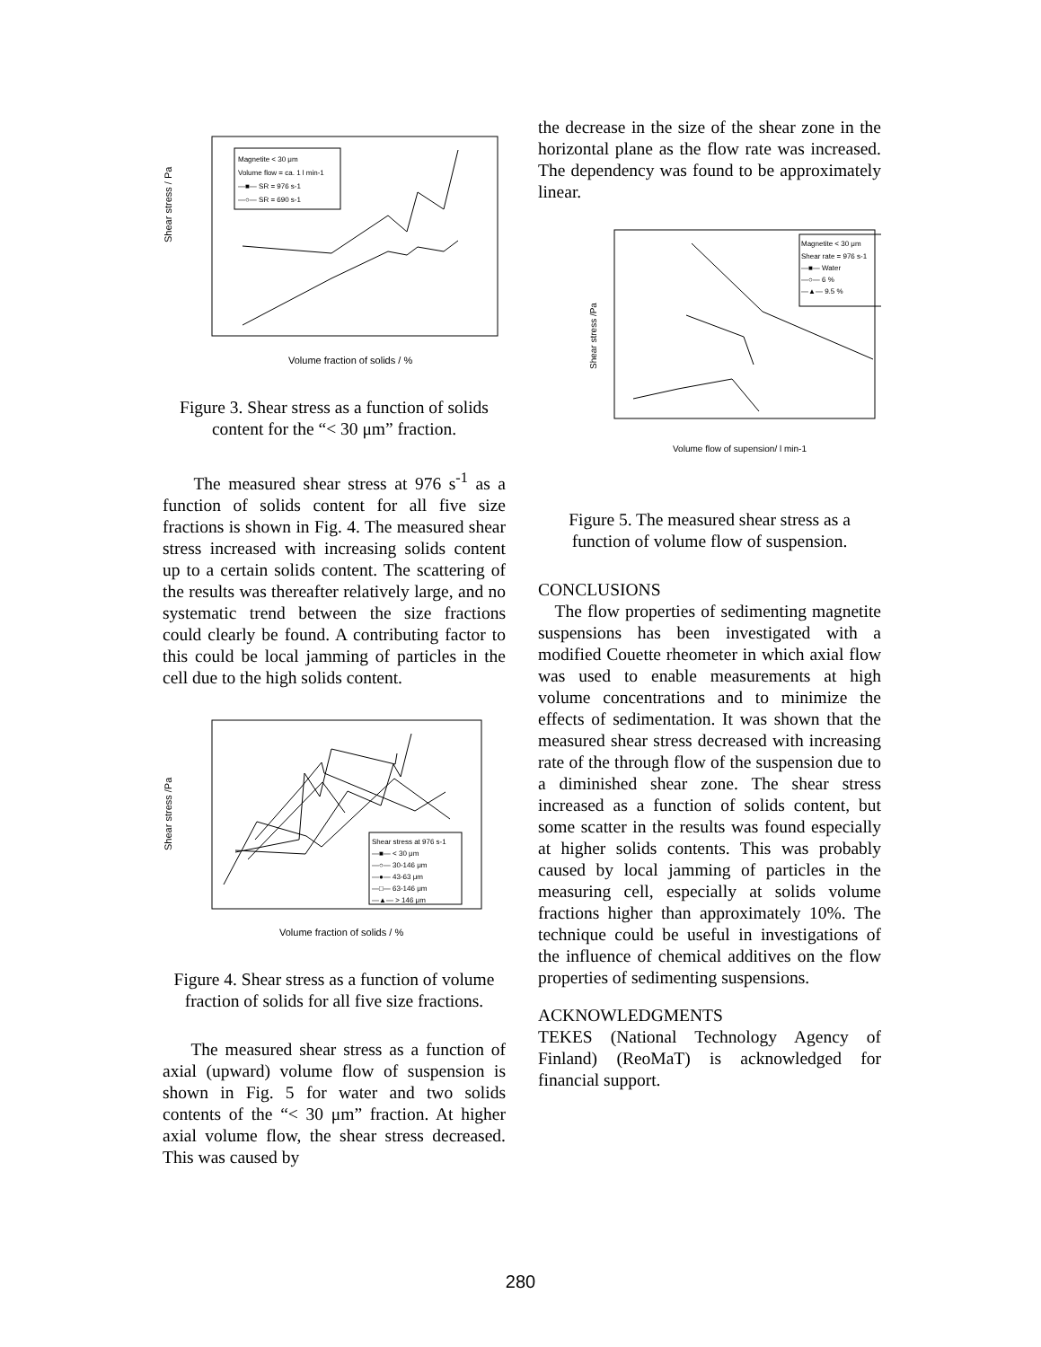Shear stress / Pa
Volume fraction of solids / %
Magnetite < 30 μm
Volume flow = ca. 1 l min-1
—■— SR = 976 s-1
—○— SR = 690 s-1
Figure 3. Shear stress as a function of solids content for the “< 30 μm” fraction.
The measured shear stress at 976 s<sup>-1</sup> as a function of solids content for all five size fractions is shown in Fig. 4. The measured shear stress increased with increasing solids content up to a certain solids content. The scattering of the results was thereafter relatively large, and no systematic trend between the size fractions could clearly be found. A contributing factor to this could be local jamming of particles in the cell due to the high solids content.
Shear stress /Pa
Volume fraction of solids / %
Shear stress at 976 s-1
—■— < 30 μm
—○— 30-146 μm
—●— 43-63 μm
—□— 63-146 μm
—▲— > 146 μm
Figure 4. Shear stress as a function of volume fraction of solids for all five size fractions.
The measured shear stress as a function of axial (upward) volume flow of suspension is shown in Fig. 5 for water and two solids contents of the “< 30 μm” fraction. At higher axial volume flow, the shear stress decreased. This was caused by
the decrease in the size of the shear zone in the horizontal plane as the flow rate was increased. The dependency was found to be approximately linear.
Shear stress /Pa
Volume flow of supension/ l min-1
Magnetite < 30 μm
Shear rate = 976 s-1
—■— Water
—○— 6 %
—▲— 9.5 %
Figure 5. The measured shear stress as a function of volume flow of suspension.
CONCLUSIONS
The flow properties of sedimenting magnetite suspensions has been investigated with a modified Couette rheometer in which axial flow was used to enable measurements at high volume concentrations and to minimize the effects of sedimentation. It was shown that the measured shear stress decreased with increasing rate of the through flow of the suspension due to a diminished shear zone. The shear stress increased as a function of solids content, but some scatter in the results was found especially at higher solids contents. This was probably caused by local jamming of particles in the measuring cell, especially at solids volume fractions higher than approximately 10%. The technique could be useful in investigations of the influence of chemical additives on the flow properties of sedimenting suspensions.
ACKNOWLEDGMENTS
TEKES (National Technology Agency of Finland) (ReoMaT) is acknowledged for financial support.
280